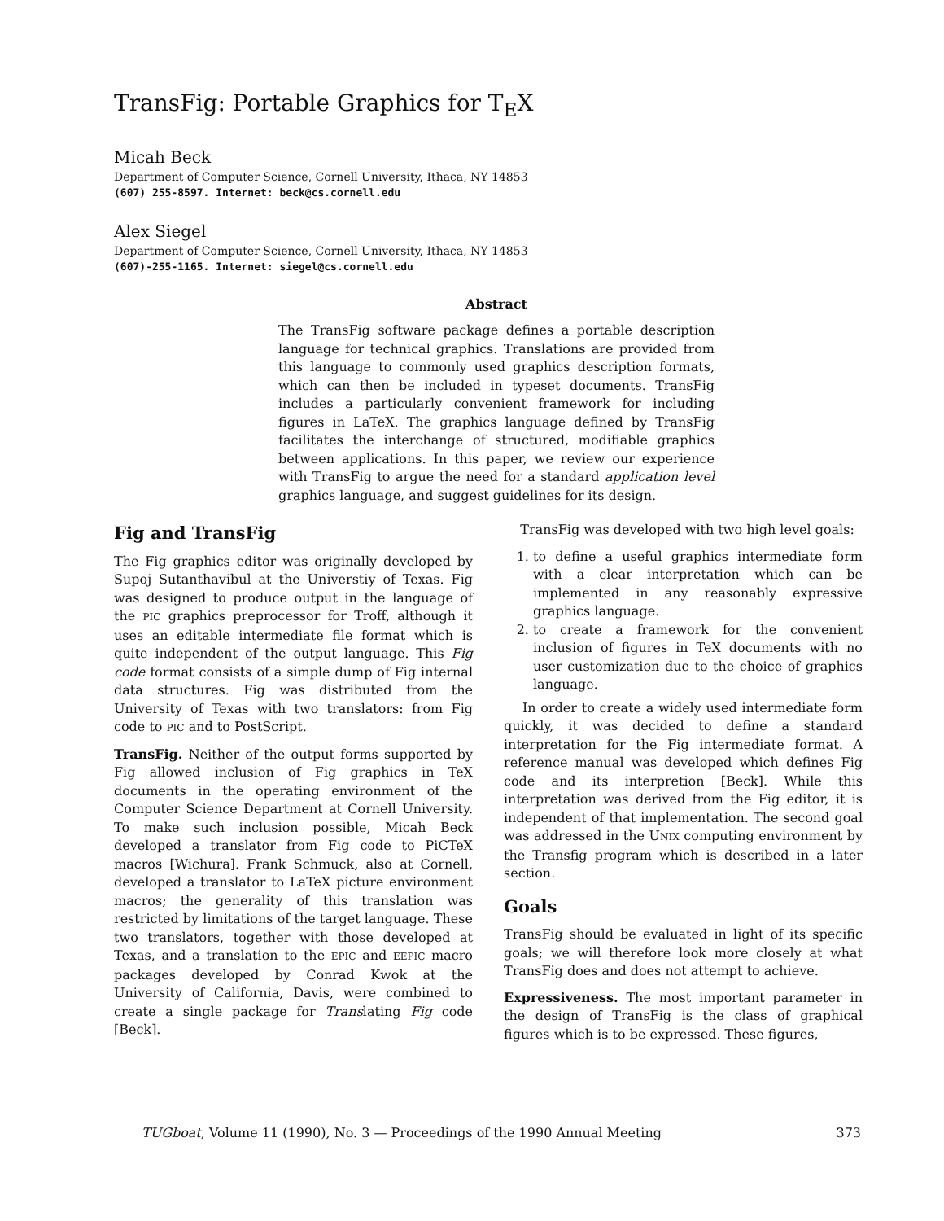TransFig: Portable Graphics for T<sub>E</sub>X
Micah Beck
Department of Computer Science, Cornell University, Ithaca, NY 14853
(607) 255-8597. Internet: beck@cs.cornell.edu
Alex Siegel
Department of Computer Science, Cornell University, Ithaca, NY 14853
(607)-255-1165. Internet: siegel@cs.cornell.edu
Abstract
The TransFig software package defines a portable description language for technical graphics. Translations are provided from this language to commonly used graphics description formats, which can then be included in typeset documents. TransFig includes a particularly convenient framework for including figures in LaTeX. The graphics language defined by TransFig facilitates the interchange of structured, modifiable graphics between applications. In this paper, we review our experience with TransFig to argue the need for a standard application level graphics language, and suggest guidelines for its design.
Fig and TransFig
The Fig graphics editor was originally developed by Supoj Sutanthavibul at the Universtiy of Texas. Fig was designed to produce output in the language of the PIC graphics preprocessor for Troff, although it uses an editable intermediate file format which is quite independent of the output language. This Fig code format consists of a simple dump of Fig internal data structures. Fig was distributed from the University of Texas with two translators: from Fig code to PIC and to PostScript.
TransFig. Neither of the output forms supported by Fig allowed inclusion of Fig graphics in TeX documents in the operating environment of the Computer Science Department at Cornell University. To make such inclusion possible, Micah Beck developed a translator from Fig code to PiCTeX macros [Wichura]. Frank Schmuck, also at Cornell, developed a translator to LaTeX picture environment macros; the generality of this translation was restricted by limitations of the target language. These two translators, together with those developed at Texas, and a translation to the EPIC and EEPIC macro packages developed by Conrad Kwok at the University of California, Davis, were combined to create a single package for Translating Fig code [Beck].
TransFig was developed with two high level goals:
1. to define a useful graphics intermediate form with a clear interpretation which can be implemented in any reasonably expressive graphics language.
2. to create a framework for the convenient inclusion of figures in TeX documents with no user customization due to the choice of graphics language.
In order to create a widely used intermediate form quickly, it was decided to define a standard interpretation for the Fig intermediate format. A reference manual was developed which defines Fig code and its interpretion [Beck]. While this interpretation was derived from the Fig editor, it is independent of that implementation. The second goal was addressed in the UNIX computing environment by the Transfig program which is described in a later section.
Goals
TransFig should be evaluated in light of its specific goals; we will therefore look more closely at what TransFig does and does not attempt to achieve.
Expressiveness. The most important parameter in the design of TransFig is the class of graphical figures which is to be expressed. These figures,
TUGboat, Volume 11 (1990), No. 3 — Proceedings of the 1990 Annual Meeting 373